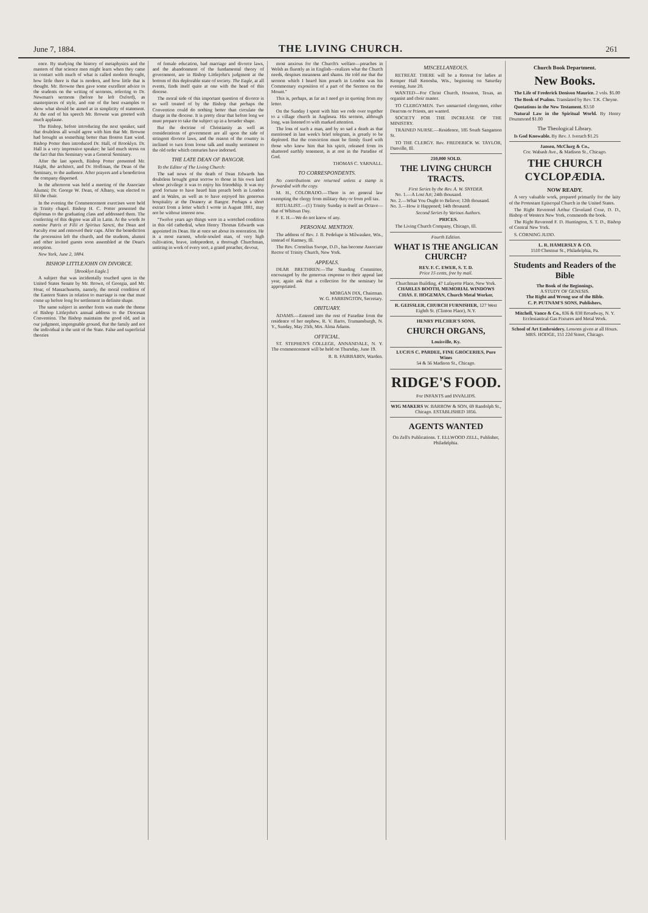June 7, 1884. THE LIVING CHURCH. 261
ence. By studying the history of metaphysics and the masters of that science men might learn when they came in contact with much of what is called modern thought, how little there is that is modern, and how little that is thought. Mr. Browne then gave some excellent advice to the students on the writing of sermons, referring to Dr. Newman's sermons (before he left Oxford), as masterpieces of style, and one of the best examples to show what should be aimed at in simplicity of statement. At the end of his speech Mr. Browne was greeted with much applause.
The Bishop, before introducing the next speaker, said that doubtless all would agree with him that Mr. Browne had brought us something better than Boston East wind. Bishop Potter then introduced Dr. Hall, of Brooklyn. Dr. Hall is a very impressive speaker; he laid much stress on the fact that this Seminary was a General Seminary.
After the last speech, Bishop Potter presented Mr. Haight, the architect, and Dr. Hoffman, the Dean of the Seminary, to the audience. After prayers and a benediction the company dispersed.
In the afternoon was held a meeting of the Associate Alumni; Dr. George W. Dean, of Albany, was elected to fill the chair.
In the evening the Commencement exercises were held in Trinity chapel. Bishop H. C. Potter presented the diplomas to the graduating class and addressed them. The conferring of this degree was all in Latin. At the words In nomine Patris et Filii et Spiritus Sancti, the Dean and Faculty rose and removed their caps. After the benediction the procession left the church, and the students, alumni and other invited guests soon assembled at the Dean's reception.
New York, June 2, 1884.
BISHOP LITTLEJOHN ON DIVORCE.
[Brooklyn Eagle.]
A subject that was incidentally touched upon in the United States Senate by Mr. Brown, of Georgia, and Mr. Hoar, of Massachusetts, namely, the moral condition of the Eastern States in relation to marriage is one that must come up before long for settlement in definite shape.
The same subject in another form was made the theme of Bishop Littlejohn's annual address to the Diocesan Convention. The Bishop maintains the good old, and in our judgment, impregnable ground, that the family and not the individual is the unit of the State. False and superficial theories
of female education, bad marriage and divorce laws, and the abandonment of the fundamental theory of government, are in Bishop Littlejohn's judgment at the bottom of this deplorable state of society. The Eagle, at all events, finds itself quite at one with the head of this diocese.
The moral side of this important question of divorce is so well treated of by the Bishop that perhaps the Convention could do nothing better than circulate the charge in the diocese. It is pretty clear that before long we must prepare to take the subject up in a broader shape.
But the doctrine of Christianity as well as considerations of government are all upon the side of stringent divorce laws, and the reason of the country is inclined to turn from loose talk and mushy sentiment to the old order which centuries have indorsed.
THE LATE DEAN OF BANGOR.
To the Editor of The Living Church:
The sad news of the death of Dean Edwards has doubtless brought great sorrow to those in his own land whose privilege it was to enjoy his friendship. It was my good fortune to have heard him preach both in London and in Wales, as well as to have enjoyed his generous hospitality at the Deanery at Bangor. Perhaps a short extract from a letter which I wrote in August 1881, may not be without interest now.
"Twelve years ago things were in a wretched condition in this old cathedral, when Henry Thomas Edwards was appointed its Dean. He at once set about its restoration. He is a most earnest, whole-souled man, of very high cultivation, brave, independent, a thorough Churchman, untiring in work of every sort, a grand preacher, devout,
most anxious for the Church's welfare—preaches in Welsh as fluently as in English—realizes what the Church needs, despises meanness and shams. He told me that the sermon which I heard him preach in London was his Commentary exposition of a part of the Sermon on the Mount."
This is, perhaps, as far as I need go in quoting from my letter.
On the Sunday I spent with him we rode over together to a village church in Anglesea. His sermon, although long, was listened to with marked attention.
The loss of such a man, and by so sad a death as that mentioned in last week's brief telegram, is greatly to be deplored. But the conviction must be firmly fixed with those who knew him that his spirit, released from its shattered earthly tenement, is at rest in the Paradise of God.
THOMAS C. YARNALL.
TO CORRESPONDENTS.
No contributions are returned unless a stamp is forwarded with the copy.
M. H., COLORADO.—There is no general law exempting the clergy from military duty or from poll tax.
RITUALIST.—(1) Trinity Sunday is itself an Octave—that of Whitsun Day.
F. E. H.—We do not know of any.
PERSONAL MENTION.
The address of Rev. J. B. Pedelupe is Milwaukee, Wis., instead of Ramsey, Ill.
The Rev. Cornelius Swope, D.D., has become Associate Rector of Trinity Church, New York.
APPEALS.
DEAR BRETHREN:—The Standing Committee, encouraged by the generous response to their appeal last year, again ask that a collection for the seminary be appropriated.
MORGAN DIX, Chairman.
W. G. FARRINGTON, Secretary.
OBITUARY.
ADAMS.—Entered into the rest of Paradise from the residence of her nephew, R. V. Barto, Trumansburgh, N. Y., Sunday, May 25th, Mrs. Alma Adams.
OFFICIAL.
ST. STEPHEN'S COLLEGE, ANNANDALE, N. Y. The commencement will be held on Thursday, June 19.
R. B. FAIRBAIRN, Warden.
MISCELLANEOUS.
RETREAT. THERE will be a Retreat for ladies at Kemper Hall Kenosha, Wis., beginning on Saturday evening, June 28.
WANTED—For Christ Church, Houston, Texas, an organist and choir master.
TO CLERGYMEN. Two unmarried clergymen, either Deacons or Priests, are wanted.
SOCIETY FOR THE INCREASE OF THE MINISTRY.
TRAINED NURSE.—Residence, 185 South Sangamon St.
TO THE CLERGY. Rev. FREDERICK W. TAYLOR, Danville, Ill.
210,000 SOLD.
THE LIVING CHURCH TRACTS.
First Series by the Rev. A. W. SNYDER.
No. 1.—A Lost Art; 24th thousand.
No. 2.—What You Ought to Believe; 12th thousand.
No. 3.—How it Happened; 14th thousand.
Second Series by Various Authors.
PRICES.
The Living Church Company, Chicago, Ill.
Fourth Edition.
WHAT IS THE ANGLICAN CHURCH?
REV. F. C. EWER, S. T. D.
Price 15 cents, free by mail.
Churchman Building, 47 Lafayette Place, New York. CHARLES BOOTH, MEMORIAL WINDOWS CHAS. F. HOGEMAN, Church Metal Worker,
R. GEISSLER, CHURCH FURNISHER, 127 West Eighth St. (Clinton Place), N.Y.
HENRY PILCHER'S SONS,
CHURCH ORGANS,
Louisville, Ky.
LUCIUS C. PARDEE, FINE GROCERIES, Pure Wines
54 & 56 Madison St., Chicago.
RIDGE'S FOOD.
For INFANTS and INVALIDS.
WIG MAKERS W. BARROW & SON, 69 Randolph St., Chicago. ESTABLISHED 1856.
AGENTS WANTED
On Zell's Publications. T. ELLWOOD ZELL, Publisher, Philadelphia.
Church Book Department.
New Books.
The Life of Frederick Denison Maurice. 2 vols. $5.00
The Book of Psalms. Translated by Rev. T.K. Cheyne.
Quotations in the New Testament. $3.50
Natural Law in the Spiritual World. By Henry Drummond $1.00
The Theological Library.
Is God Knowable. By Rev. J. Iverach $1.25
Jansen, McClurg & Co.,
Cor. Wabash Ave., & Madison St., Chicago.
THE CHURCH CYCLOPÆDIA.
NOW READY.
A very valuable work, prepared primarily for the laity of the Protestant Episcopal Church in the United States.
The Right Reverend Arthur Cleveland Coxe, D. D., Bishop of Western New York, commends the book.
The Right Reverend F. D. Huntington, S. T. D., Bishop of Central New York.
S. CORNING JUDD.
L. R. HAMERSLY & CO.
1510 Chestnut St., Philadelphia, Pa.
Students and Readers of the Bible
The Book of the Beginnings,
A STUDY OF GENESIS.
The Right and Wrong use of the Bible.
C. P. PUTNAM'S SONS, Publishers,
Mitchell, Vance & Co., 836 & 838 Broadway, N. Y. Ecclesiastical Gas Fixtures and Metal Work.
School of Art Embroidery. Lessons given at all Hours. MRS. HODGE, 151 22d Street, Chicago.